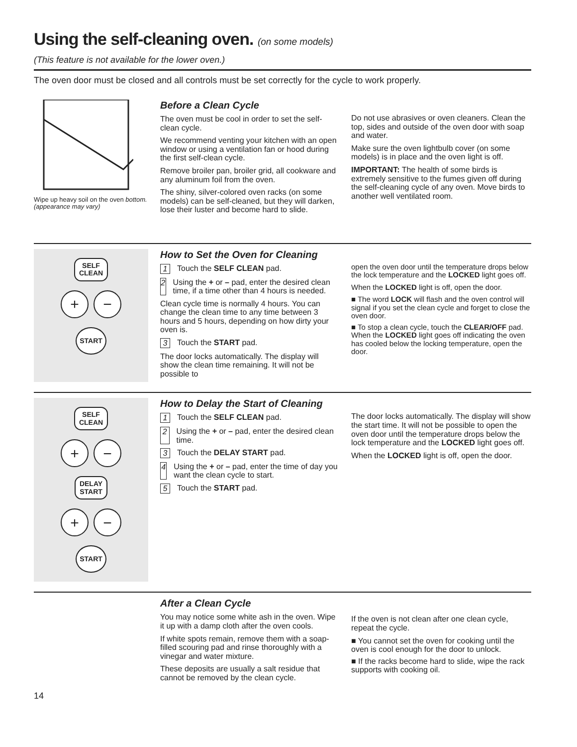Using the self-cleaning oven. (on some models)
(This feature is not available for the lower oven.)
The oven door must be closed and all controls must be set correctly for the cycle to work properly.
Wipe up heavy soil on the oven bottom. (appearance may vary)
Before a Clean Cycle
The oven must be cool in order to set the self-clean cycle.
We recommend venting your kitchen with an open window or using a ventilation fan or hood during the first self-clean cycle.
Remove broiler pan, broiler grid, all cookware and any aluminum foil from the oven.
The shiny, silver-colored oven racks (on some models) can be self-cleaned, but they will darken, lose their luster and become hard to slide.
Do not use abrasives or oven cleaners. Clean the top, sides and outside of the oven door with soap and water.
Make sure the oven lightbulb cover (on some models) is in place and the oven light is off.
IMPORTANT: The health of some birds is extremely sensitive to the fumes given off during the self-cleaning cycle of any oven. Move birds to another well ventilated room.
SELF
CLEAN
+ −
START
How to Set the Oven for Cleaning
1 Touch the SELF CLEAN pad.
2 Using the + or – pad, enter the desired clean time, if a time other than 4 hours is needed.
Clean cycle time is normally 4 hours. You can change the clean time to any time between 3 hours and 5 hours, depending on how dirty your oven is.
3 Touch the START pad.
The door locks automatically. The display will show the clean time remaining. It will not be possible to
open the oven door until the temperature drops below the lock temperature and the LOCKED light goes off.
When the LOCKED light is off, open the door.
■ The word LOCK will flash and the oven control will signal if you set the clean cycle and forget to close the oven door.
■ To stop a clean cycle, touch the CLEAR/OFF pad. When the LOCKED light goes off indicating the oven has cooled below the locking temperature, open the door.
SELF
CLEAN
+ −
DELAY
START
+ −
START
How to Delay the Start of Cleaning
1 Touch the SELF CLEAN pad.
2 Using the + or – pad, enter the desired clean time.
3 Touch the DELAY START pad.
4 Using the + or – pad, enter the time of day you want the clean cycle to start.
5 Touch the START pad.
The door locks automatically. The display will show the start time. It will not be possible to open the oven door until the temperature drops below the lock temperature and the LOCKED light goes off.
When the LOCKED light is off, open the door.
After a Clean Cycle
You may notice some white ash in the oven. Wipe it up with a damp cloth after the oven cools.
If white spots remain, remove them with a soap-filled scouring pad and rinse thoroughly with a vinegar and water mixture.
These deposits are usually a salt residue that cannot be removed by the clean cycle.
If the oven is not clean after one clean cycle, repeat the cycle.
■ You cannot set the oven for cooking until the oven is cool enough for the door to unlock.
■ If the racks become hard to slide, wipe the rack supports with cooking oil.
14